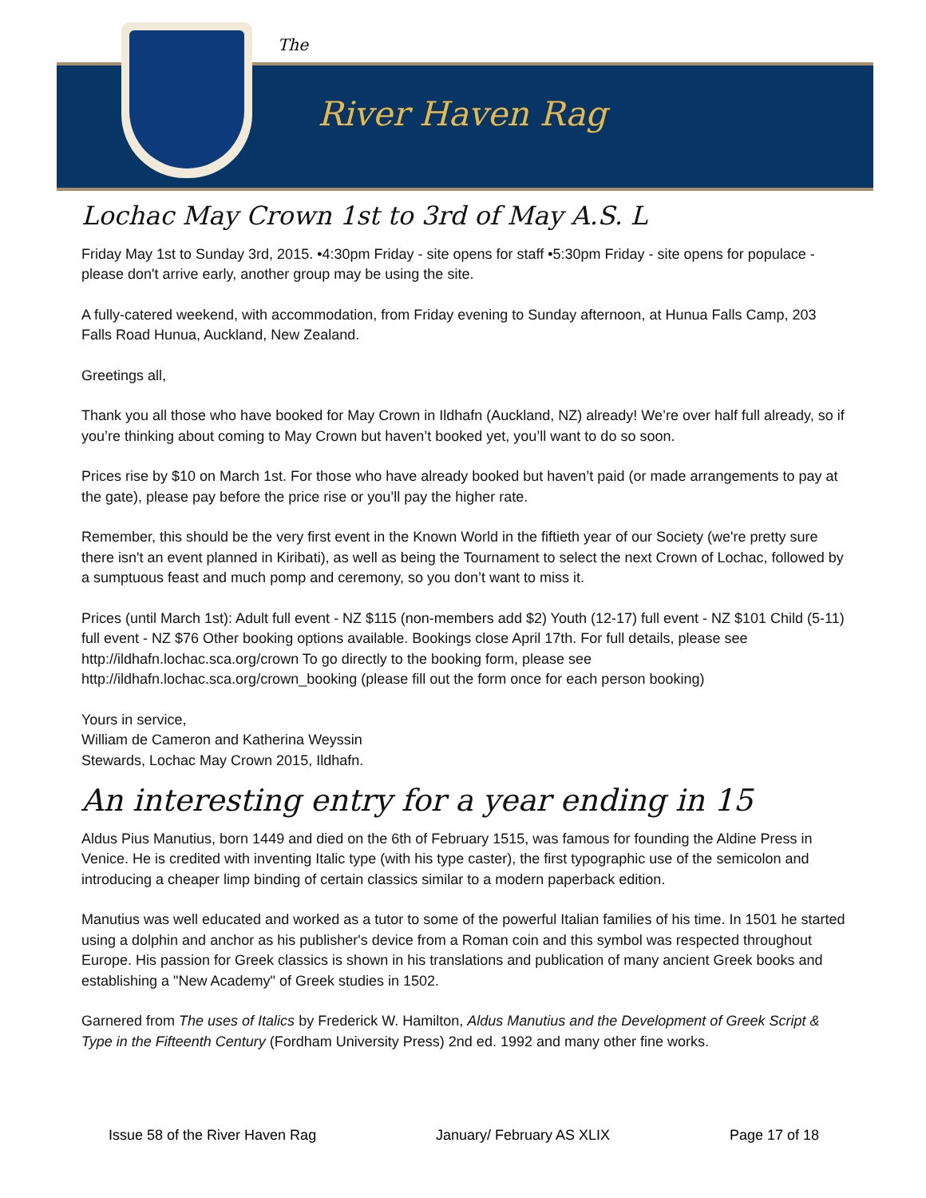The
River Haven Rag
Lochac May Crown 1st to 3rd of May A.S. L
Friday May 1st to Sunday 3rd, 2015. •4:30pm Friday - site opens for staff •5:30pm Friday - site opens for populace - please don't arrive early, another group may be using the site.
A fully-catered weekend, with accommodation, from Friday evening to Sunday afternoon, at Hunua Falls Camp, 203 Falls Road Hunua, Auckland, New Zealand.
Greetings all,
Thank you all those who have booked for May Crown in Ildhafn (Auckland, NZ) already! We’re over half full already, so if you’re thinking about coming to May Crown but haven’t booked yet, you’ll want to do so soon.
Prices rise by $10 on March 1st. For those who have already booked but haven’t paid (or made arrangements to pay at the gate), please pay before the price rise or you’ll pay the higher rate.
Remember, this should be the very first event in the Known World in the fiftieth year of our Society (we're pretty sure there isn't an event planned in Kiribati), as well as being the Tournament to select the next Crown of Lochac, followed by a sumptuous feast and much pomp and ceremony, so you don’t want to miss it.
Prices (until March 1st): Adult full event - NZ $115 (non-members add $2) Youth (12-17) full event - NZ $101 Child (5-11) full event - NZ $76 Other booking options available. Bookings close April 17th. For full details, please see http://ildhafn.lochac.sca.org/crown To go directly to the booking form, please see http://ildhafn.lochac.sca.org/crown_booking (please fill out the form once for each person booking)
Yours in service,
William de Cameron and Katherina Weyssin
Stewards, Lochac May Crown 2015, Ildhafn.
An interesting entry for a year ending in 15
Aldus Pius Manutius, born 1449 and died on the 6th of February 1515, was famous for founding the Aldine Press in Venice. He is credited with inventing Italic type (with his type caster), the first typographic use of the semicolon and introducing a cheaper limp binding of certain classics similar to a modern paperback edition.
Manutius was well educated and worked as a tutor to some of the powerful Italian families of his time. In 1501 he started using a dolphin and anchor as his publisher's device from a Roman coin and this symbol was respected throughout Europe. His passion for Greek classics is shown in his translations and publication of many ancient Greek books and establishing a "New Academy" of Greek studies in 1502.
Garnered from The uses of Italics by Frederick W. Hamilton, Aldus Manutius and the Development of Greek Script & Type in the Fifteenth Century (Fordham University Press) 2nd ed. 1992 and many other fine works.
Issue 58 of the River Haven Rag January/ February AS XLIX Page 17 of 18